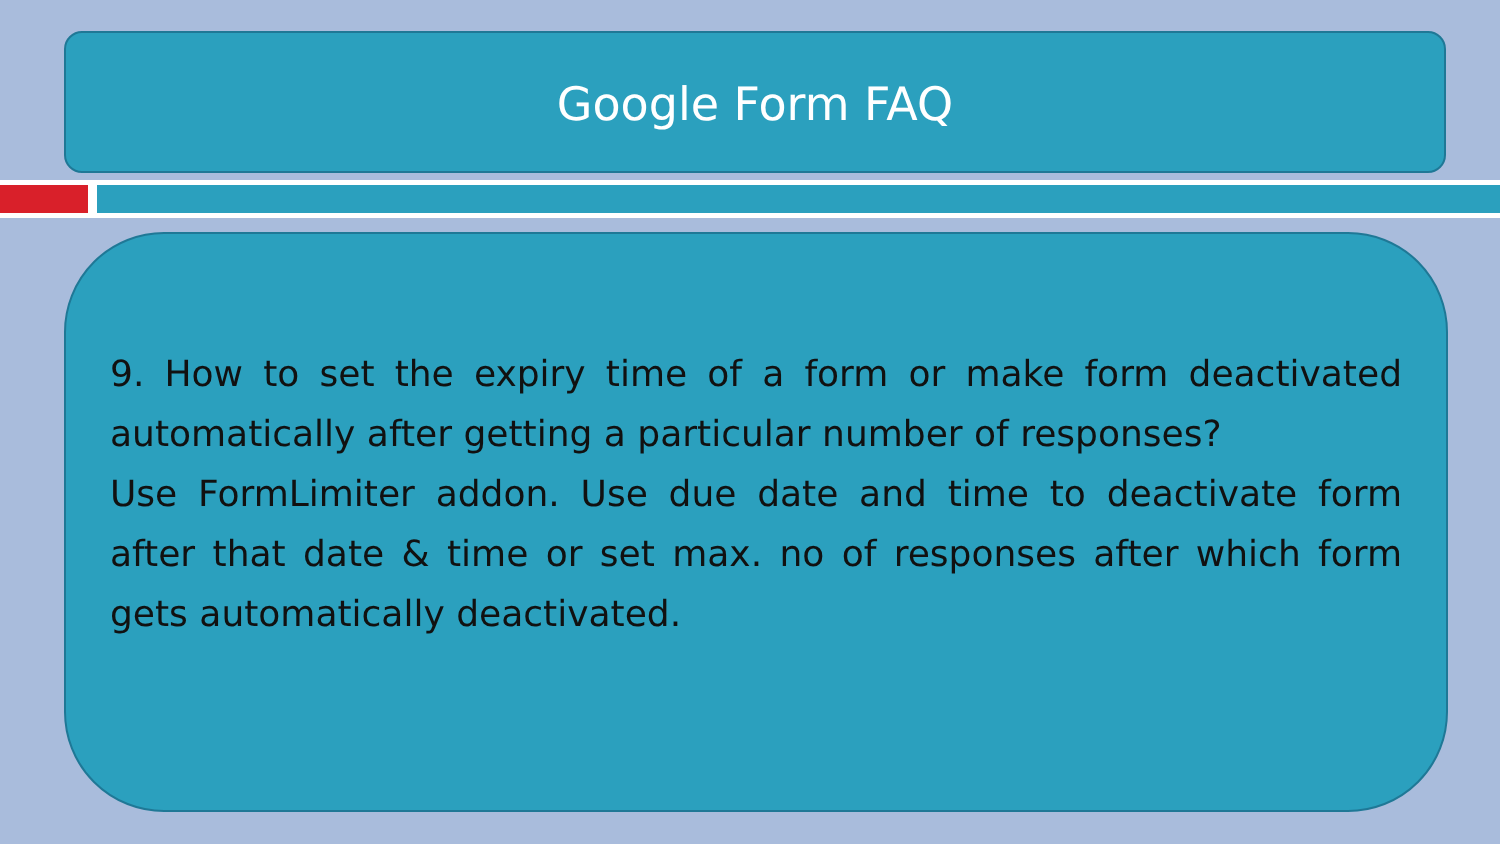Google Form FAQ
9. How to set the expiry time of a form or make form deactivated automatically after getting a particular number of responses?
Use FormLimiter addon. Use due date and time to deactivate form after that date & time or set max. no of responses after which form gets automatically deactivated.